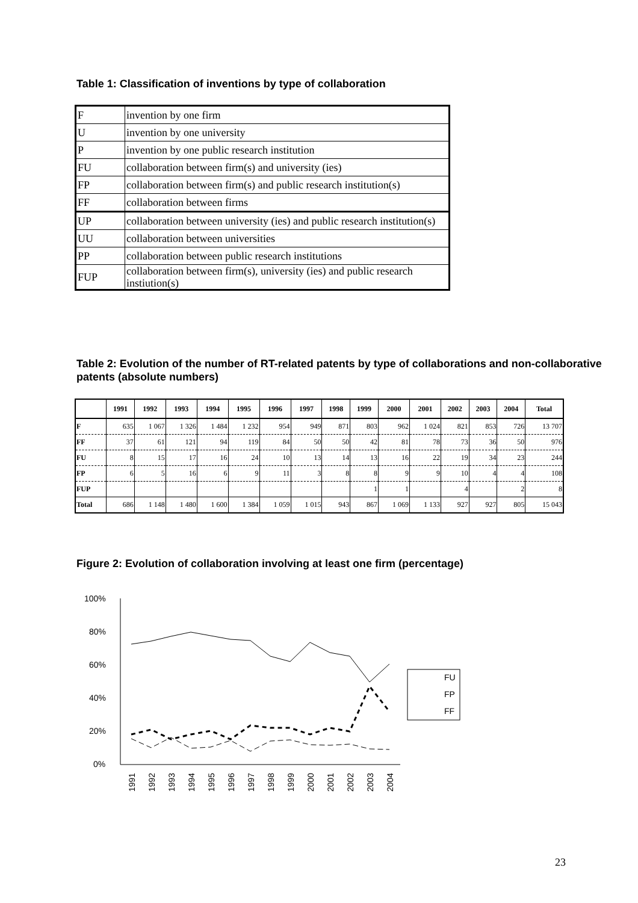Table 1: Classification of inventions by type of collaboration
| F | invention by one firm |
| U | invention by one university |
| P | invention by one public research institution |
| FU | collaboration between firm(s) and university (ies) |
| FP | collaboration between firm(s) and public research institution(s) |
| FF | collaboration between firms |
| UP | collaboration between university (ies) and public research institution(s) |
| UU | collaboration between universities |
| PP | collaboration between public research institutions |
| FUP | collaboration between firm(s), university (ies) and public research instiution(s) |
Table 2: Evolution of the number of RT-related patents by type of collaborations and non-collaborative patents (absolute numbers)
| | 1991 | 1992 | 1993 | 1994 | 1995 | 1996 | 1997 | 1998 | 1999 | 2000 | 2001 | 2002 | 2003 | 2004 | Total |
| --- | --- | --- | --- | --- | --- | --- | --- | --- | --- | --- | --- | --- | --- | --- | --- |
| F | 635 | 1 067 | 1 326 | 1 484 | 1 232 | 954 | 949 | 871 | 803 | 962 | 1 024 | 821 | 853 | 726 | 13 707 |
| FF | 37 | 61 | 121 | 94 | 119 | 84 | 50 | 50 | 42 | 81 | 78 | 73 | 36 | 50 | 976 |
| FU | 8 | 15 | 17 | 16 | 24 | 10 | 13 | 14 | 13 | 16 | 22 | 19 | 34 | 23 | 244 |
| FP | 6 | 5 | 16 | 6 | 9 | 11 | 3 | 8 | 8 | 9 | 9 | 10 | 4 | 4 | 108 |
| FUP | | | | | | | | | 1 | 1 | | 4 | | 2 | 8 |
| Total | 686 | 1 148 | 1 480 | 1 600 | 1 384 | 1 059 | 1 015 | 943 | 867 | 1 069 | 1 133 | 927 | 927 | 805 | 15 043 |
Figure 2: Evolution of collaboration involving at least one firm (percentage)
100%
80%
60%
40%
20%
0%
FU
FP
FF
1991
1992
1993
1994
1995
1996
1997
1998
1999
2000
2001
2002
2003
2004
23